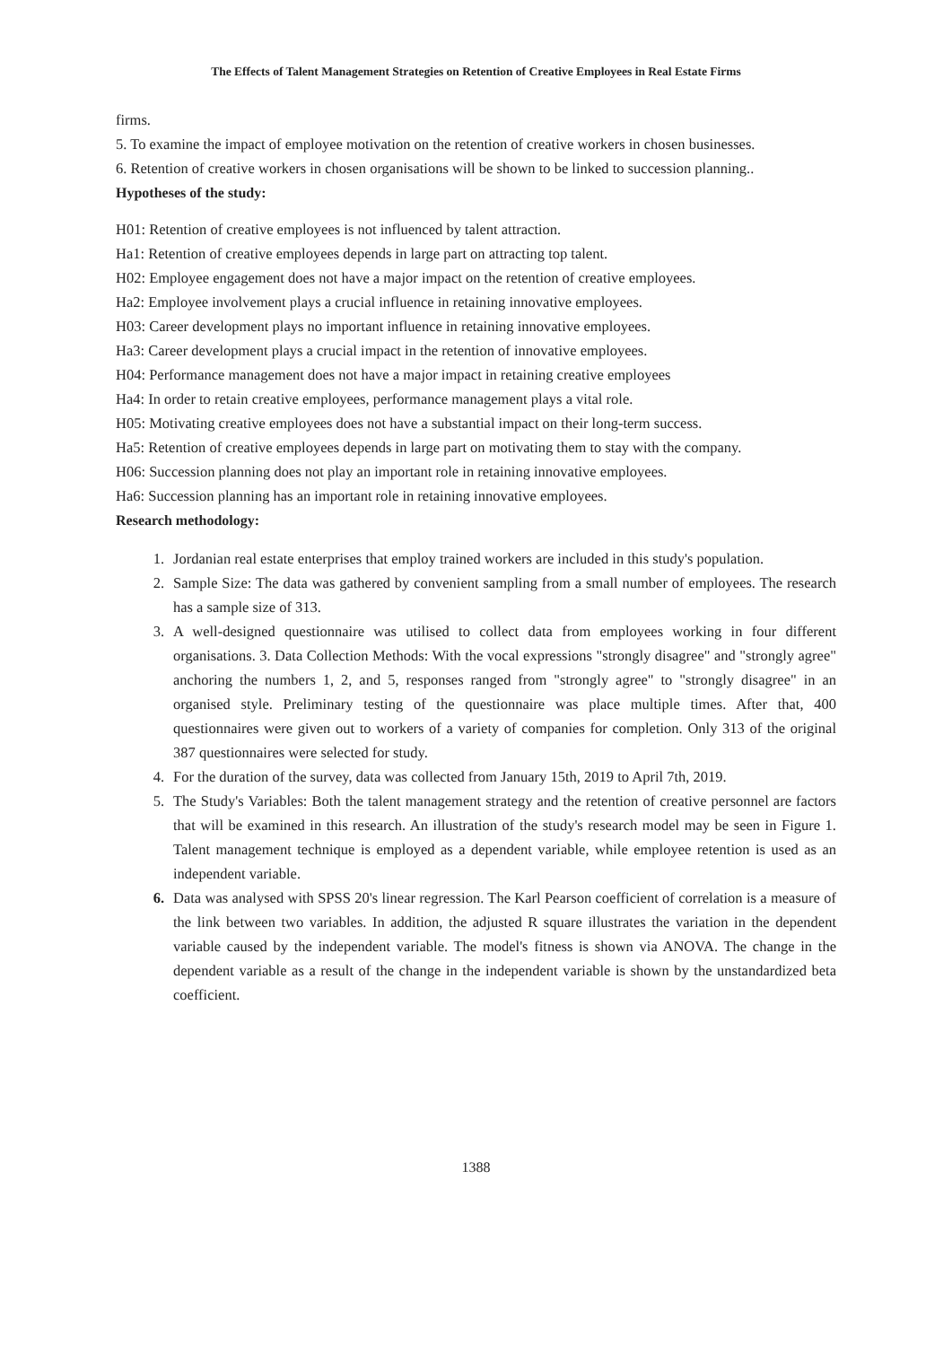The Effects of Talent Management Strategies on Retention of Creative Employees in Real Estate Firms
firms.
5. To examine the impact of employee motivation on the retention of creative workers in chosen businesses.
6. Retention of creative workers in chosen organisations will be shown to be linked to succession planning..
Hypotheses of the study:
H01: Retention of creative employees is not influenced by talent attraction.
Ha1: Retention of creative employees depends in large part on attracting top talent.
H02: Employee engagement does not have a major impact on the retention of creative employees.
Ha2: Employee involvement plays a crucial influence in retaining innovative employees.
H03: Career development plays no important influence in retaining innovative employees.
Ha3: Career development plays a crucial impact in the retention of innovative employees.
H04: Performance management does not have a major impact in retaining creative employees
Ha4: In order to retain creative employees, performance management plays a vital role.
H05: Motivating creative employees does not have a substantial impact on their long-term success.
Ha5: Retention of creative employees depends in large part on motivating them to stay with the company.
H06: Succession planning does not play an important role in retaining innovative employees.
Ha6: Succession planning has an important role in retaining innovative employees.
Research methodology:
1. Jordanian real estate enterprises that employ trained workers are included in this study's population.
2. Sample Size: The data was gathered by convenient sampling from a small number of employees. The research has a sample size of 313.
3. A well-designed questionnaire was utilised to collect data from employees working in four different organisations. 3. Data Collection Methods: With the vocal expressions "strongly disagree" and "strongly agree" anchoring the numbers 1, 2, and 5, responses ranged from "strongly agree" to "strongly disagree" in an organised style. Preliminary testing of the questionnaire was place multiple times. After that, 400 questionnaires were given out to workers of a variety of companies for completion. Only 313 of the original 387 questionnaires were selected for study.
4. For the duration of the survey, data was collected from January 15th, 2019 to April 7th, 2019.
5. The Study's Variables: Both the talent management strategy and the retention of creative personnel are factors that will be examined in this research. An illustration of the study's research model may be seen in Figure 1. Talent management technique is employed as a dependent variable, while employee retention is used as an independent variable.
6. Data was analysed with SPSS 20's linear regression. The Karl Pearson coefficient of correlation is a measure of the link between two variables. In addition, the adjusted R square illustrates the variation in the dependent variable caused by the independent variable. The model's fitness is shown via ANOVA. The change in the dependent variable as a result of the change in the independent variable is shown by the unstandardized beta coefficient.
1388